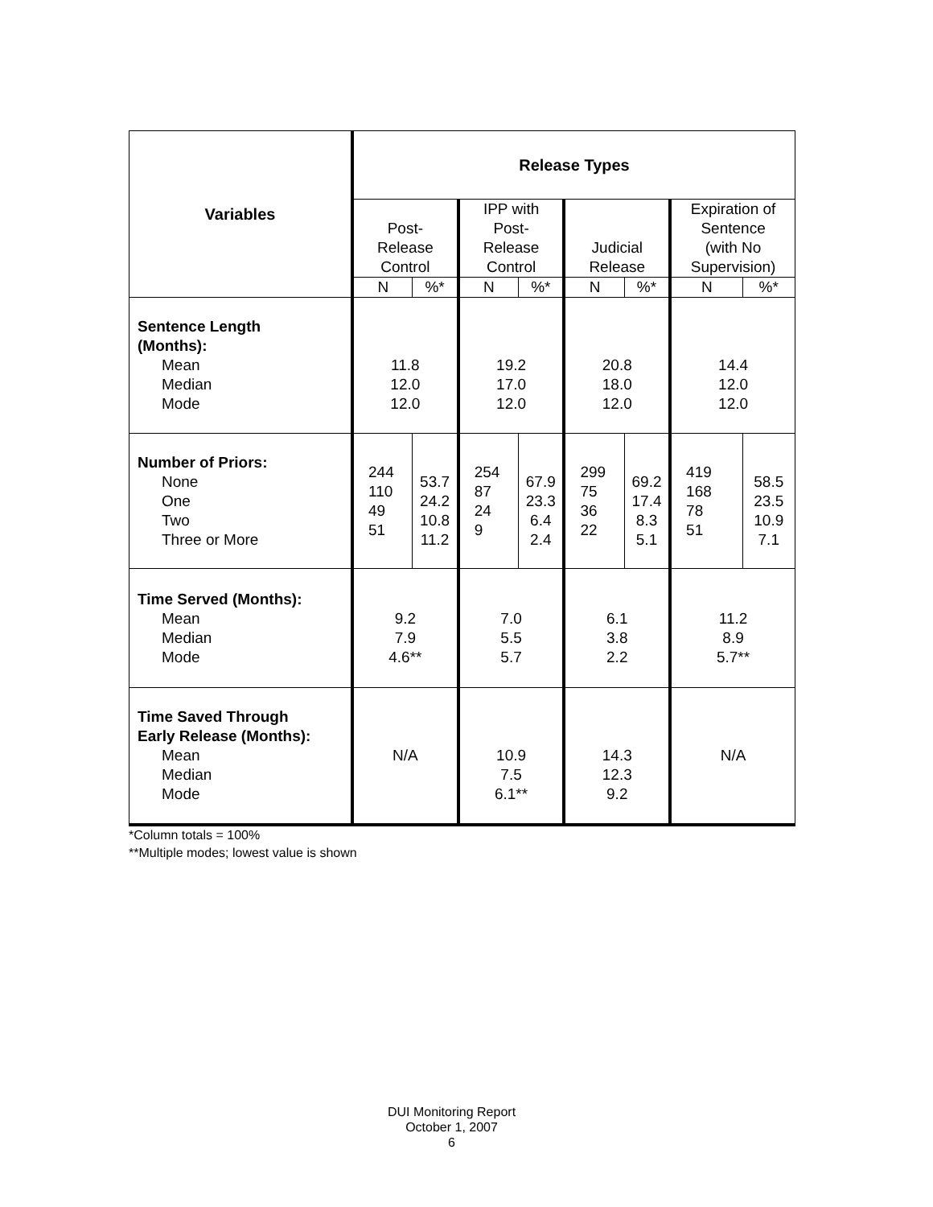| Variables | Release Types | | | | | | | |
| | Post- Release Control | | IPP with Post- Release Control | | Judicial Release | | Expiration of Sentence (with No Supervision) | |
| | N | %* | N | %* | N | %* | N | %* |
| Sentence Length (Months): Mean Median Mode | 11.8 12.0 12.0 | | 19.2 17.0 12.0 | | 20.8 18.0 12.0 | | 14.4 12.0 12.0 | |
| Number of Priors: None One Two Three or More | 244 110 49 51 | 53.7 24.2 10.8 11.2 | 254 87 24 9 | 67.9 23.3 6.4 2.4 | 299 75 36 22 | 69.2 17.4 8.3 5.1 | 419 168 78 51 | 58.5 23.5 10.9 7.1 |
| Time Served (Months): Mean Median Mode | 9.2 7.9 4.6** | | 7.0 5.5 5.7 | | 6.1 3.8 2.2 | | 11.2 8.9 5.7** | |
| Time Saved Through Early Release (Months): Mean Median Mode | N/A | | 10.9 7.5 6.1** | | 14.3 12.3 9.2 | | N/A | |
*Column totals = 100%
**Multiple modes; lowest value is shown
DUI Monitoring Report
October 1, 2007
6